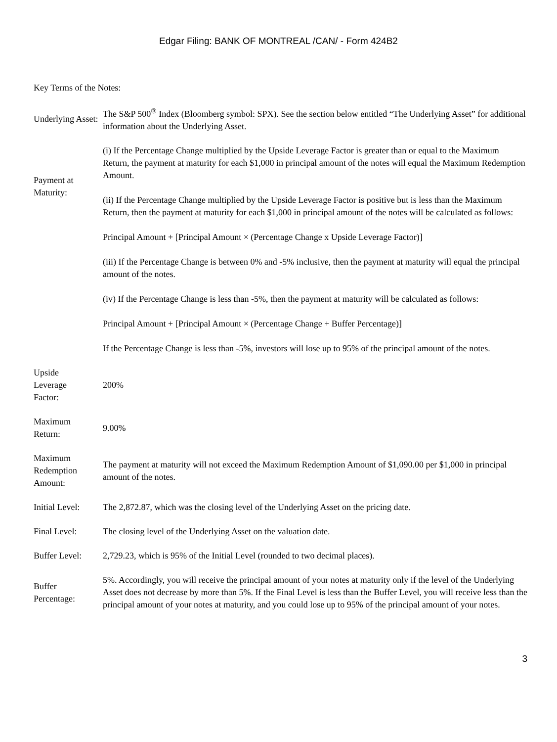Edgar Filing: BANK OF MONTREAL /CAN/ - Form 424B2
Key Terms of the Notes:
| Underlying Asset: | The S&P 500<sup>®</sup> Index (Bloomberg symbol: SPX). See the section below entitled “The Underlying Asset” for additional information about the Underlying Asset. |
| Payment at Maturity: | (i) If the Percentage Change multiplied by the Upside Leverage Factor is greater than or equal to the Maximum Return, the payment at maturity for each $1,000 in principal amount of the notes will equal the Maximum Redemption Amount. (ii) If the Percentage Change multiplied by the Upside Leverage Factor is positive but is less than the Maximum Return, then the payment at maturity for each $1,000 in principal amount of the notes will be calculated as follows: Principal Amount + [Principal Amount × (Percentage Change x Upside Leverage Factor)] (iii) If the Percentage Change is between 0% and -5% inclusive, then the payment at maturity will equal the principal amount of the notes. (iv) If the Percentage Change is less than -5%, then the payment at maturity will be calculated as follows: Principal Amount + [Principal Amount × (Percentage Change + Buffer Percentage)] If the Percentage Change is less than -5%, investors will lose up to 95% of the principal amount of the notes. |
| Upside Leverage Factor: | 200% |
| Maximum Return: | 9.00% |
| Maximum Redemption Amount: | The payment at maturity will not exceed the Maximum Redemption Amount of $1,090.00 per $1,000 in principal amount of the notes. |
| Initial Level: | The 2,872.87, which was the closing level of the Underlying Asset on the pricing date. |
| Final Level: | The closing level of the Underlying Asset on the valuation date. |
| Buffer Level: | 2,729.23, which is 95% of the Initial Level (rounded to two decimal places). |
| Buffer Percentage: | 5%. Accordingly, you will receive the principal amount of your notes at maturity only if the level of the Underlying Asset does not decrease by more than 5%. If the Final Level is less than the Buffer Level, you will receive less than the principal amount of your notes at maturity, and you could lose up to 95% of the principal amount of your notes. |
3